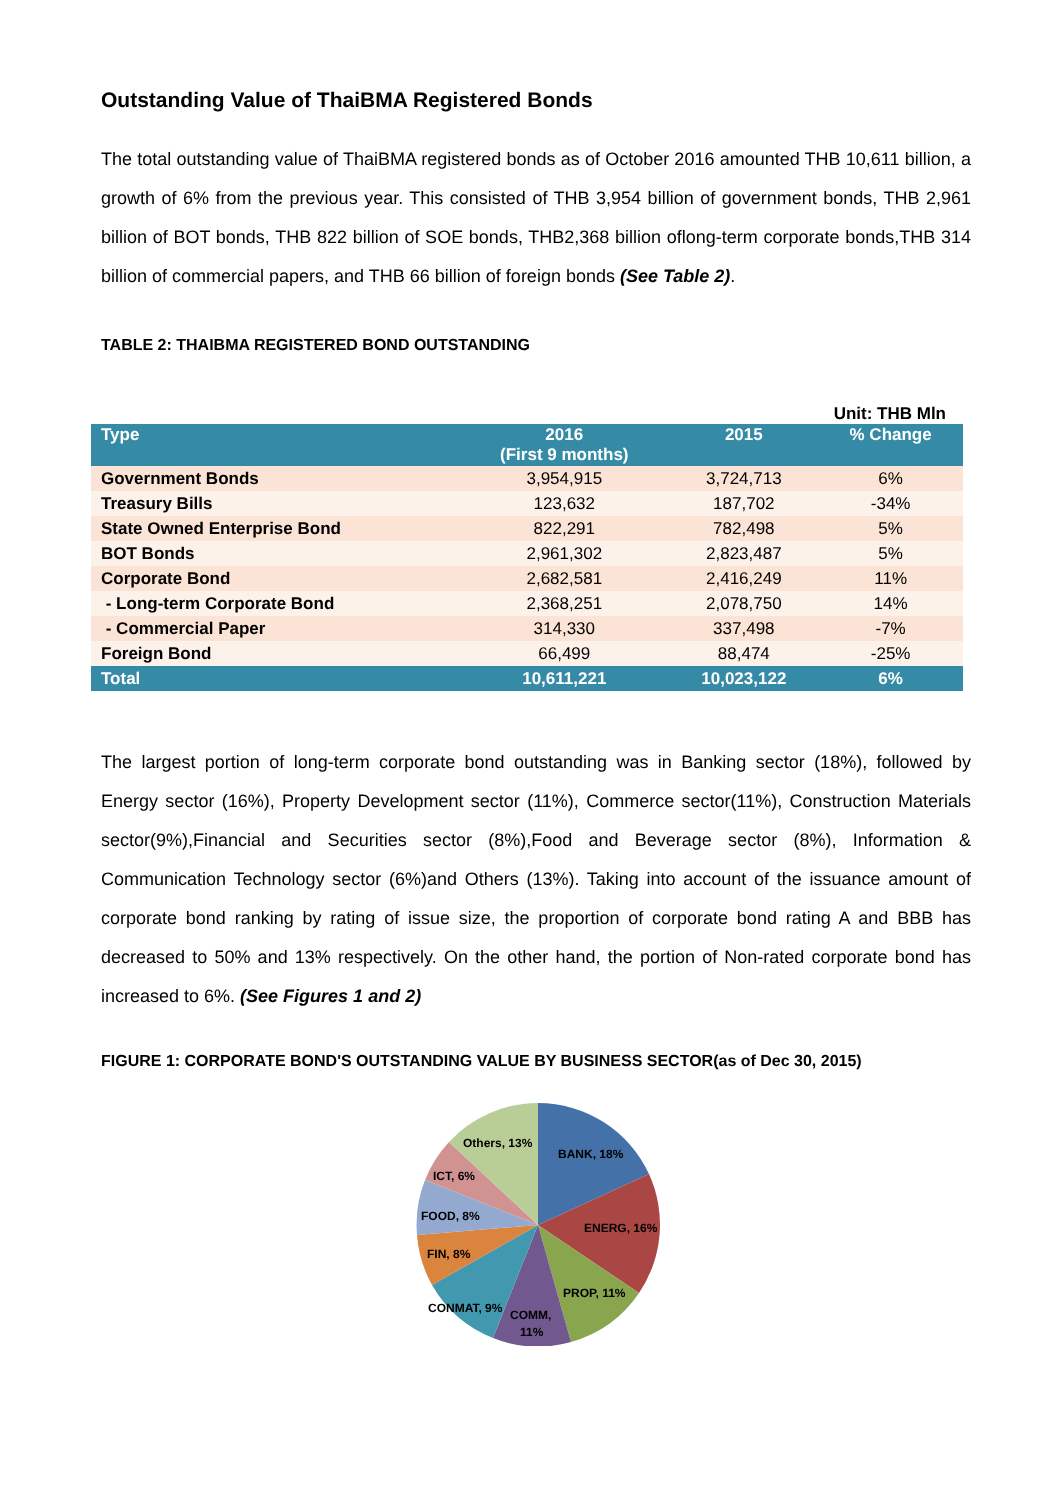Outstanding Value of ThaiBMA Registered Bonds
The total outstanding value of ThaiBMA registered bonds as of October 2016 amounted THB 10,611 billion, a growth of 6% from the previous year. This consisted of THB 3,954 billion of government bonds, THB 2,961 billion of BOT bonds, THB 822 billion of SOE bonds, THB2,368 billion oflong-term corporate bonds,THB 314 billion of commercial papers, and THB 66 billion of foreign bonds (See Table 2).
TABLE 2: THAIBMA REGISTERED BOND OUTSTANDING
Unit: THB Mln
| Type | 2016 (First 9 months) | 2015 | % Change |
| --- | --- | --- | --- |
| Government Bonds | 3,954,915 | 3,724,713 | 6% |
| Treasury Bills | 123,632 | 187,702 | -34% |
| State Owned Enterprise Bond | 822,291 | 782,498 | 5% |
| BOT Bonds | 2,961,302 | 2,823,487 | 5% |
| Corporate Bond | 2,682,581 | 2,416,249 | 11% |
| - Long-term Corporate Bond | 2,368,251 | 2,078,750 | 14% |
| - Commercial Paper | 314,330 | 337,498 | -7% |
| Foreign Bond | 66,499 | 88,474 | -25% |
| Total | 10,611,221 | 10,023,122 | 6% |
The largest portion of long-term corporate bond outstanding was in Banking sector (18%), followed by Energy sector (16%), Property Development sector (11%), Commerce sector(11%), Construction Materials sector(9%),Financial and Securities sector (8%),Food and Beverage sector (8%), Information & Communication Technology sector (6%)and Others (13%). Taking into account of the issuance amount of corporate bond ranking by rating of issue size, the proportion of corporate bond rating A and BBB has decreased to 50% and 13% respectively. On the other hand, the portion of Non-rated corporate bond has increased to 6%. (See Figures 1 and 2)
FIGURE 1: CORPORATE BOND'S OUTSTANDING VALUE BY BUSINESS SECTOR(as of Dec 30, 2015)
BANK, 18%
ENERG, 16%
PROP, 11%
COMM,
11%
CONMAT, 9%
FIN, 8%
FOOD, 8%
ICT, 6%
Others, 13%